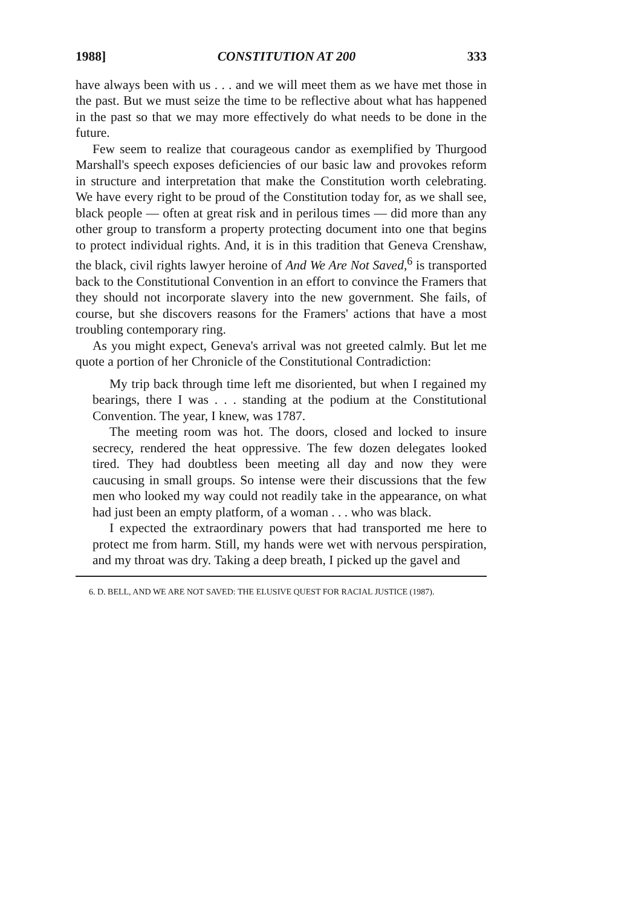1988] CONSTITUTION AT 200 333
have always been with us . . . and we will meet them as we have met those in the past. But we must seize the time to be reflective about what has happened in the past so that we may more effectively do what needs to be done in the future.
Few seem to realize that courageous candor as exemplified by Thurgood Marshall's speech exposes deficiencies of our basic law and provokes reform in structure and interpretation that make the Constitution worth celebrating. We have every right to be proud of the Constitution today for, as we shall see, black people — often at great risk and in perilous times — did more than any other group to transform a property protecting document into one that begins to protect individual rights. And, it is in this tradition that Geneva Crenshaw, the black, civil rights lawyer heroine of And We Are Not Saved,<sup>6</sup> is transported back to the Constitutional Convention in an effort to convince the Framers that they should not incorporate slavery into the new government. She fails, of course, but she discovers reasons for the Framers' actions that have a most troubling contemporary ring.
As you might expect, Geneva's arrival was not greeted calmly. But let me quote a portion of her Chronicle of the Constitutional Contradiction:
My trip back through time left me disoriented, but when I regained my bearings, there I was . . . standing at the podium at the Constitutional Convention. The year, I knew, was 1787.
The meeting room was hot. The doors, closed and locked to insure secrecy, rendered the heat oppressive. The few dozen delegates looked tired. They had doubtless been meeting all day and now they were caucusing in small groups. So intense were their discussions that the few men who looked my way could not readily take in the appearance, on what had just been an empty platform, of a woman . . . who was black.
I expected the extraordinary powers that had transported me here to protect me from harm. Still, my hands were wet with nervous perspiration, and my throat was dry. Taking a deep breath, I picked up the gavel and
6. D. BELL, AND WE ARE NOT SAVED: THE ELUSIVE QUEST FOR RACIAL JUSTICE (1987).